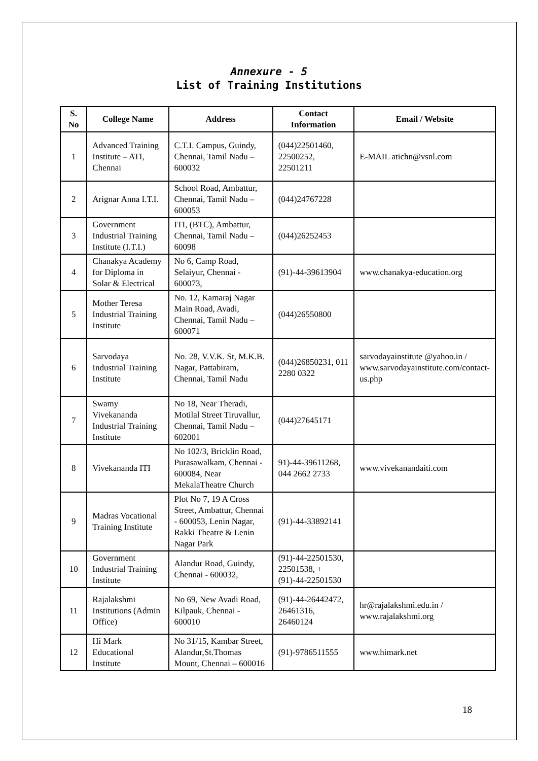Annexure - 5
List of Training Institutions
| S. No | College Name | Address | Contact Information | Email / Website |
| --- | --- | --- | --- | --- |
| 1 | Advanced Training Institute – ATI, Chennai | C.T.I. Campus, Guindy, Chennai, Tamil Nadu – 600032 | (044)22501460, 22500252, 22501211 | E-MAIL atichn@vsnl.com |
| 2 | Arignar Anna I.T.I. | School Road, Ambattur, Chennai, Tamil Nadu – 600053 | (044)24767228 | |
| 3 | Government Industrial Training Institute (I.T.I.) | ITI, (BTC), Ambattur, Chennai, Tamil Nadu – 60098 | (044)26252453 | |
| 4 | Chanakya Academy for Diploma in Solar & Electrical | No 6, Camp Road, Selaiyur, Chennai - 600073, | (91)-44-39613904 | www.chanakya-education.org |
| 5 | Mother Teresa Industrial Training Institute | No. 12, Kamaraj Nagar Main Road, Avadi, Chennai, Tamil Nadu – 600071 | (044)26550800 | |
| 6 | Sarvodaya Industrial Training Institute | No. 28, V.V.K. St, M.K.B. Nagar, Pattabiram, Chennai, Tamil Nadu | (044)26850231, 011 2280 0322 | sarvodayainstitute @yahoo.in / www.sarvodayainstitute.com/contact-us.php |
| 7 | Swamy Vivekananda Industrial Training Institute | No 18, Near Theradi, Motilal Street Tiruvallur, Chennai, Tamil Nadu – 602001 | (044)27645171 | |
| 8 | Vivekananda ITI | No 102/3, Bricklin Road, Purasawalkam, Chennai - 600084, Near MekalaTheatre Church | 91)-44-39611268, 044 2662 2733 | www.vivekanandaiti.com |
| 9 | Madras Vocational Training Institute | Plot No 7, 19 A Cross Street, Ambattur, Chennai - 600053, Lenin Nagar, Rakki Theatre & Lenin Nagar Park | (91)-44-33892141 | |
| 10 | Government Industrial Training Institute | Alandur Road, Guindy, Chennai - 600032, | (91)-44-22501530, 22501538, +(91)-44-22501530 | |
| 11 | Rajalakshmi Institutions (Admin Office) | No 69, New Avadi Road, Kilpauk, Chennai - 600010 | (91)-44-26442472, 26461316, 26460124 | hr@rajalakshmi.edu.in / www.rajalakshmi.org |
| 12 | Hi Mark Educational Institute | No 31/15, Kambar Street, Alandur,St.Thomas Mount, Chennai – 600016 | (91)-9786511555 | www.himark.net |
18